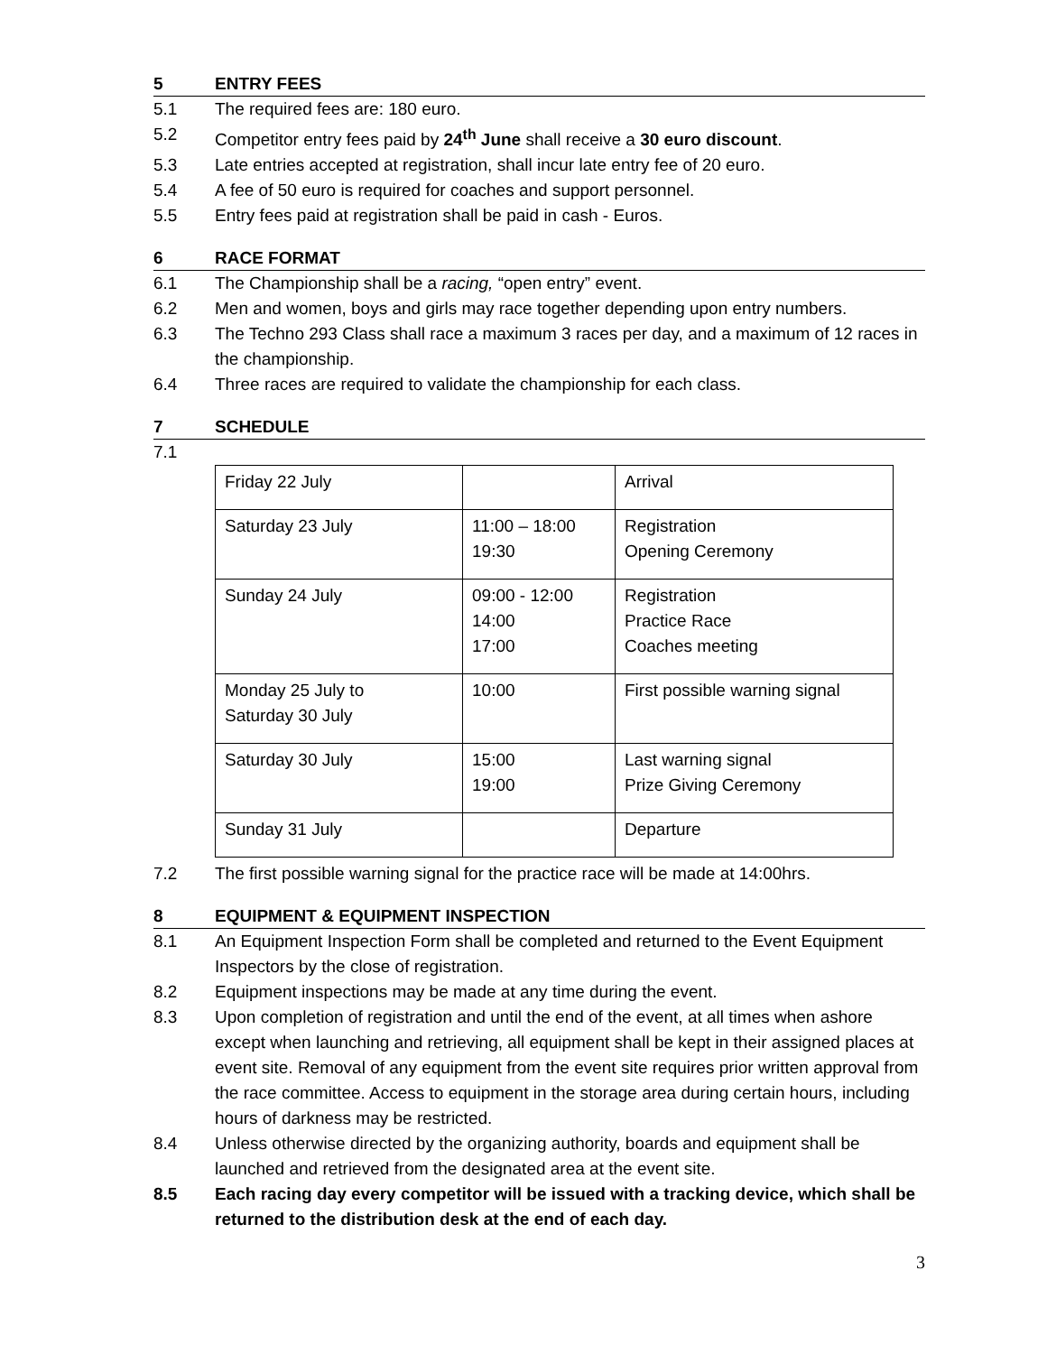5 ENTRY FEES
5.1 The required fees are: 180 euro.
5.2 Competitor entry fees paid by 24<sup>th</sup> June shall receive a 30 euro discount.
5.3 Late entries accepted at registration, shall incur late entry fee of 20 euro.
5.4 A fee of 50 euro is required for coaches and support personnel.
5.5 Entry fees paid at registration shall be paid in cash - Euros.
6 RACE FORMAT
6.1 The Championship shall be a racing, “open entry” event.
6.2 Men and women, boys and girls may race together depending upon entry numbers.
6.3 The Techno 293 Class shall race a maximum 3 races per day, and a maximum of 12 races in the championship.
6.4 Three races are required to validate the championship for each class.
7 SCHEDULE
7.1
| Friday 22 July | | Arrival |
| Saturday 23 July | 11:00 – 18:00 19:30 | Registration Opening Ceremony |
| Sunday 24 July | 09:00 - 12:00 14:00 17:00 | Registration Practice Race Coaches meeting |
| Monday 25 July to Saturday 30 July | 10:00 | First possible warning signal |
| Saturday 30 July | 15:00 19:00 | Last warning signal Prize Giving Ceremony |
| Sunday 31 July | | Departure |
7.2 The first possible warning signal for the practice race will be made at 14:00hrs.
8 EQUIPMENT & EQUIPMENT INSPECTION
8.1 An Equipment Inspection Form shall be completed and returned to the Event Equipment Inspectors by the close of registration.
8.2 Equipment inspections may be made at any time during the event.
8.3 Upon completion of registration and until the end of the event, at all times when ashore except when launching and retrieving, all equipment shall be kept in their assigned places at event site. Removal of any equipment from the event site requires prior written approval from the race committee. Access to equipment in the storage area during certain hours, including hours of darkness may be restricted.
8.4 Unless otherwise directed by the organizing authority, boards and equipment shall be launched and retrieved from the designated area at the event site.
8.5 Each racing day every competitor will be issued with a tracking device, which shall be returned to the distribution desk at the end of each day.
3